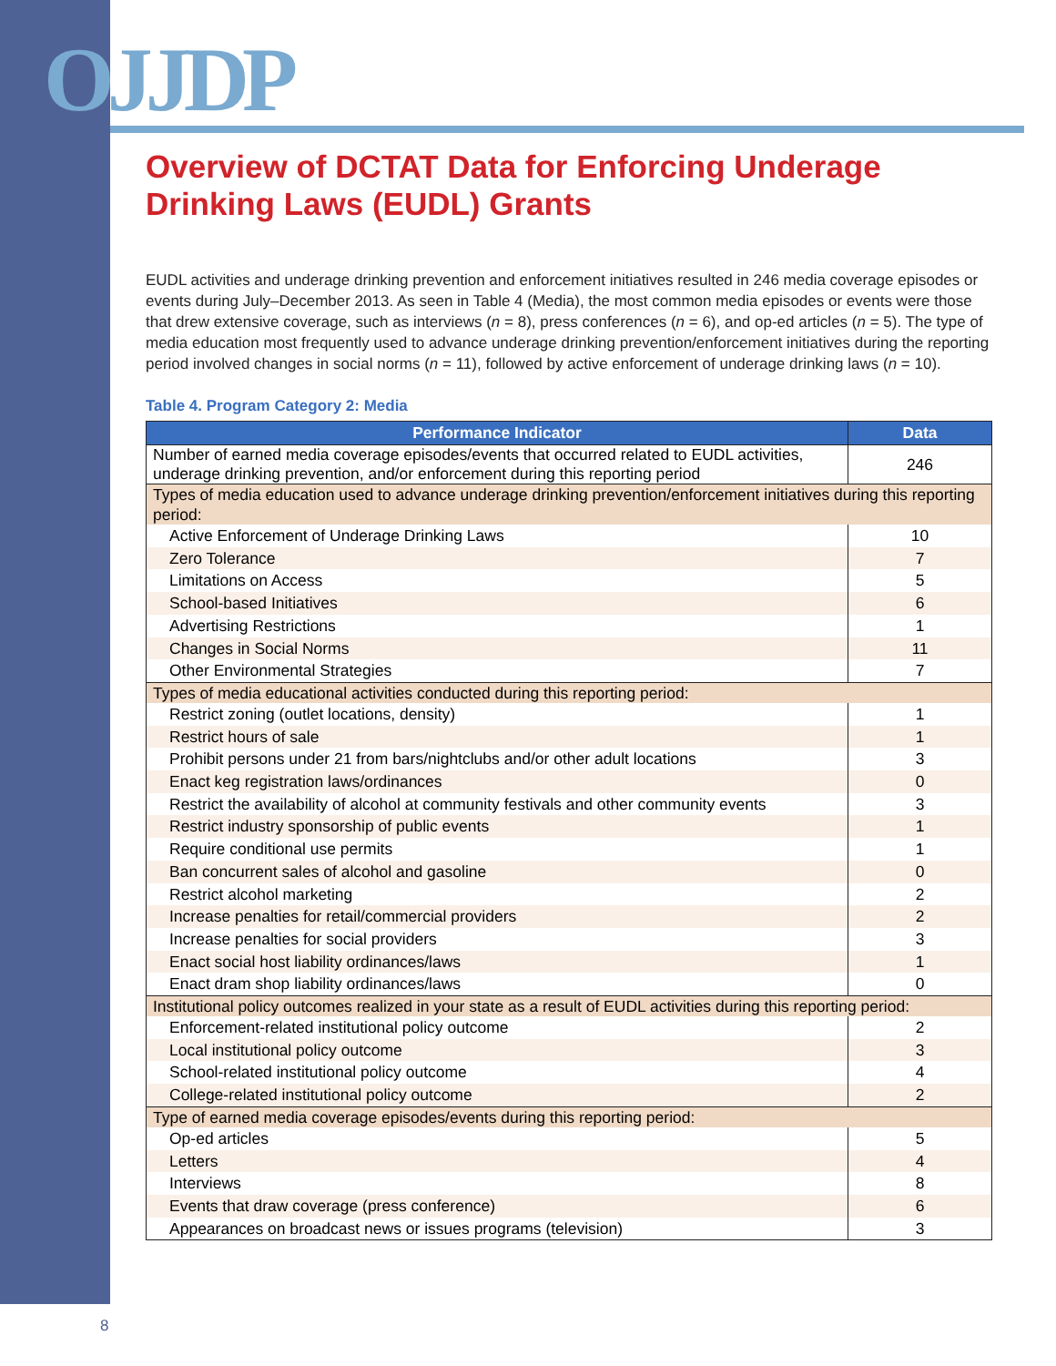OJJDP
Overview of DCTAT Data for Enforcing Underage Drinking Laws (EUDL) Grants
EUDL activities and underage drinking prevention and enforcement initiatives resulted in 246 media coverage episodes or events during July–December 2013. As seen in Table 4 (Media), the most common media episodes or events were those that drew extensive coverage, such as interviews (n = 8), press conferences (n = 6), and op-ed articles (n = 5). The type of media education most frequently used to advance underage drinking prevention/enforcement initiatives during the reporting period involved changes in social norms (n = 11), followed by active enforcement of underage drinking laws (n = 10).
Table 4. Program Category 2: Media
| Performance Indicator | Data |
| --- | --- |
| Number of earned media coverage episodes/events that occurred related to EUDL activities, underage drinking prevention, and/or enforcement during this reporting period | 246 |
| Types of media education used to advance underage drinking prevention/enforcement initiatives during this reporting period: | |
| Active Enforcement of Underage Drinking Laws | 10 |
| Zero Tolerance | 7 |
| Limitations on Access | 5 |
| School-based Initiatives | 6 |
| Advertising Restrictions | 1 |
| Changes in Social Norms | 11 |
| Other Environmental Strategies | 7 |
| Types of media educational activities conducted during this reporting period: | |
| Restrict zoning (outlet locations, density) | 1 |
| Restrict hours of sale | 1 |
| Prohibit persons under 21 from bars/nightclubs and/or other adult locations | 3 |
| Enact keg registration laws/ordinances | 0 |
| Restrict the availability of alcohol at community festivals and other community events | 3 |
| Restrict industry sponsorship of public events | 1 |
| Require conditional use permits | 1 |
| Ban concurrent sales of alcohol and gasoline | 0 |
| Restrict alcohol marketing | 2 |
| Increase penalties for retail/commercial providers | 2 |
| Increase penalties for social providers | 3 |
| Enact social host liability ordinances/laws | 1 |
| Enact dram shop liability ordinances/laws | 0 |
| Institutional policy outcomes realized in your state as a result of EUDL activities during this reporting period: | |
| Enforcement-related institutional policy outcome | 2 |
| Local institutional policy outcome | 3 |
| School-related institutional policy outcome | 4 |
| College-related institutional policy outcome | 2 |
| Type of earned media coverage episodes/events during this reporting period: | |
| Op-ed articles | 5 |
| Letters | 4 |
| Interviews | 8 |
| Events that draw coverage (press conference) | 6 |
| Appearances on broadcast news or issues programs (television) | 3 |
8